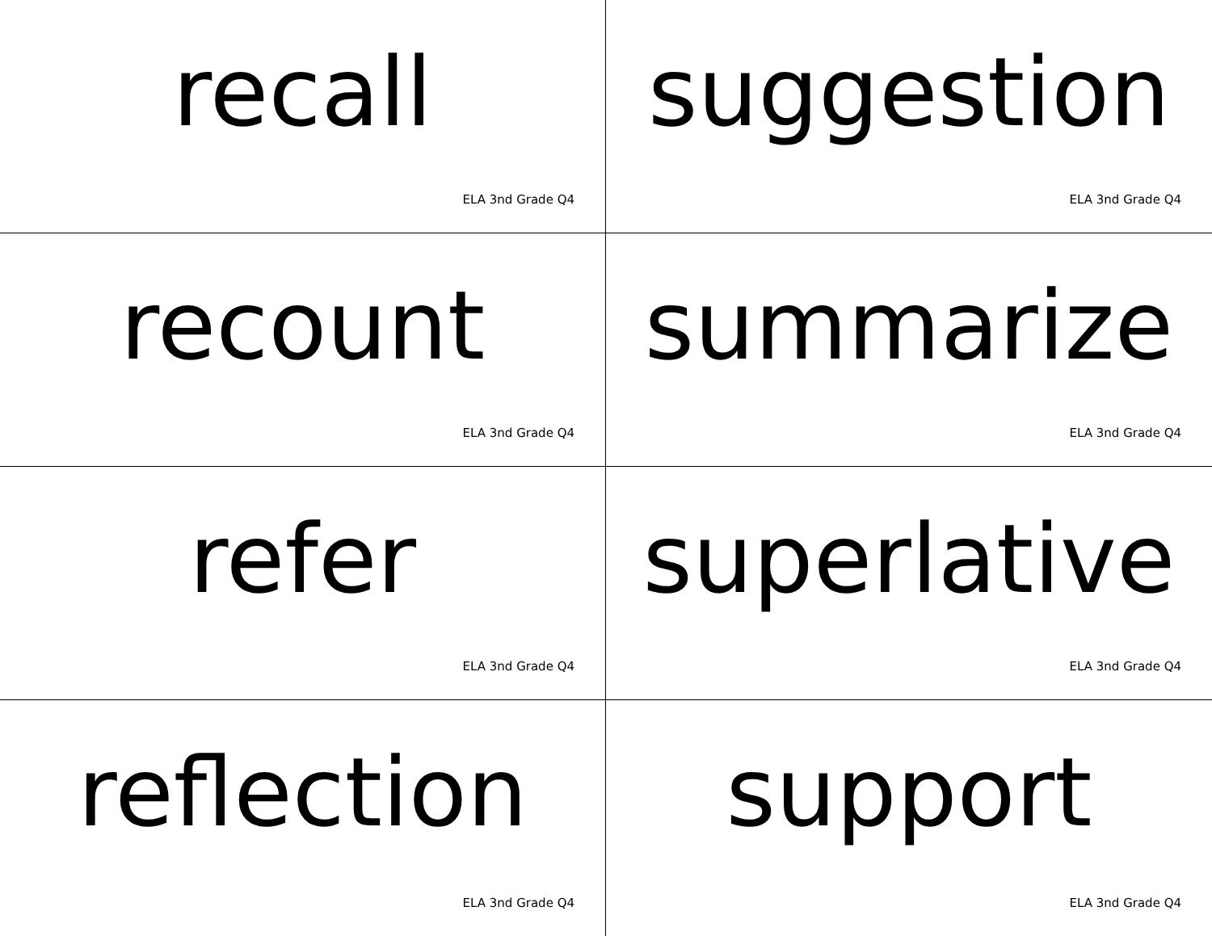recall
ELA 3nd Grade Q4
suggestion
ELA 3nd Grade Q4
recount
ELA 3nd Grade Q4
summarize
ELA 3nd Grade Q4
refer
ELA 3nd Grade Q4
superlative
ELA 3nd Grade Q4
reflection
ELA 3nd Grade Q4
support
ELA 3nd Grade Q4